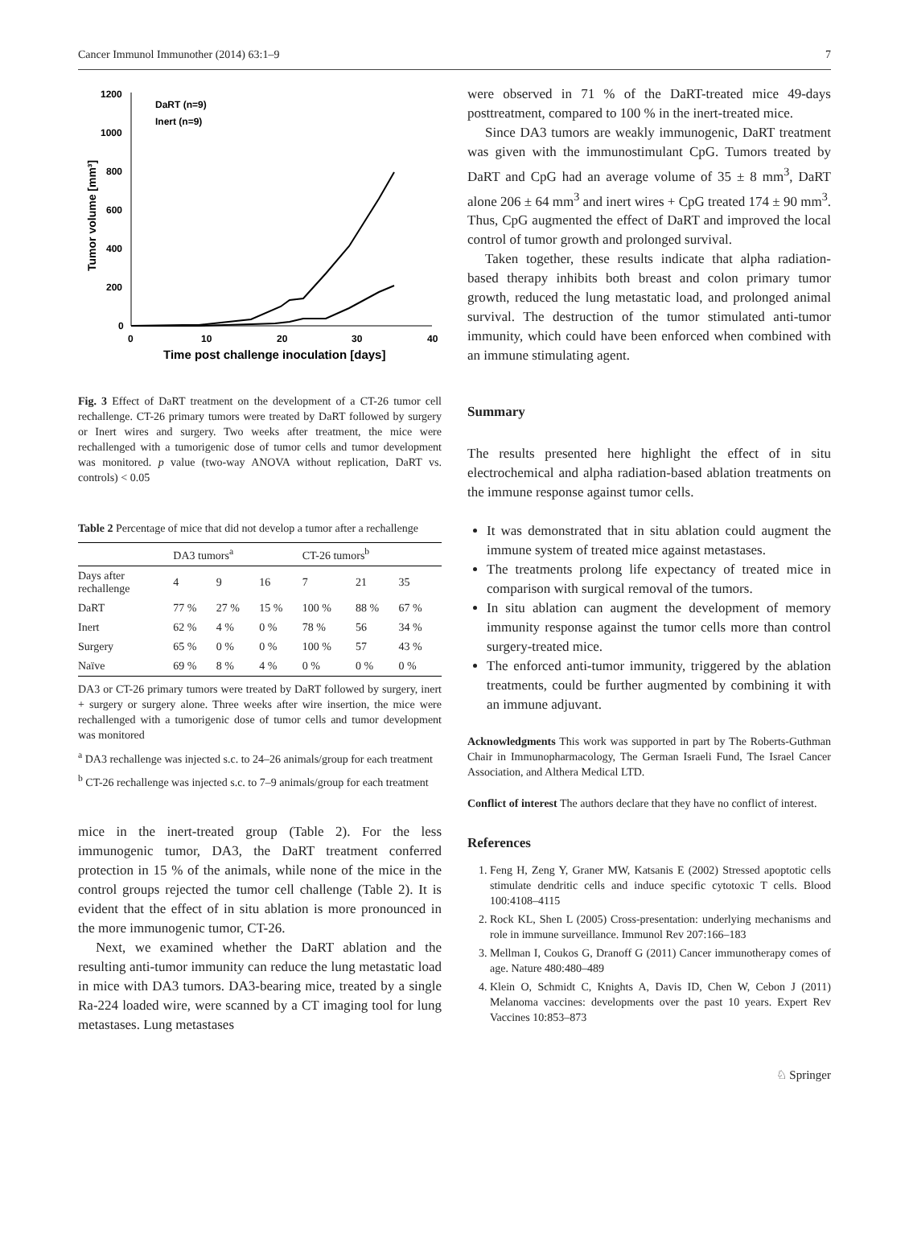Cancer Immunol Immunother (2014) 63:1–9 7
1200
1000
800
600
400
200
0
0
10
20
30
40
Time post challenge inoculation [days]
Tumor volume [mm³]
DaRT (n=9)
Inert (n=9)
Fig. 3 Effect of DaRT treatment on the development of a CT-26 tumor cell rechallenge. CT-26 primary tumors were treated by DaRT followed by surgery or Inert wires and surgery. Two weeks after treatment, the mice were rechallenged with a tumorigenic dose of tumor cells and tumor development was monitored. p value (two-way ANOVA without replication, DaRT vs. controls) < 0.05
Table 2 Percentage of mice that did not develop a tumor after a rechallenge
| | DA3 tumors<sup>a</sup> | | | CT-26 tumors<sup>b</sup> | | |
| --- | --- | --- | --- | --- | --- | --- |
| Days after rechallenge | 4 | 9 | 16 | 7 | 21 | 35 |
| DaRT | 77 % | 27 % | 15 % | 100 % | 88 % | 67 % |
| Inert | 62 % | 4 % | 0 % | 78 % | 56 | 34 % |
| Surgery | 65 % | 0 % | 0 % | 100 % | 57 | 43 % |
| Naïve | 69 % | 8 % | 4 % | 0 % | 0 % | 0 % |
DA3 or CT-26 primary tumors were treated by DaRT followed by surgery, inert + surgery or surgery alone. Three weeks after wire insertion, the mice were rechallenged with a tumorigenic dose of tumor cells and tumor development was monitored
<sup>a</sup> DA3 rechallenge was injected s.c. to 24–26 animals/group for each treatment
<sup>b</sup> CT-26 rechallenge was injected s.c. to 7–9 animals/group for each treatment
mice in the inert-treated group (Table 2). For the less immunogenic tumor, DA3, the DaRT treatment conferred protection in 15 % of the animals, while none of the mice in the control groups rejected the tumor cell challenge (Table 2). It is evident that the effect of in situ ablation is more pronounced in the more immunogenic tumor, CT-26.
Next, we examined whether the DaRT ablation and the resulting anti-tumor immunity can reduce the lung metastatic load in mice with DA3 tumors. DA3-bearing mice, treated by a single Ra-224 loaded wire, were scanned by a CT imaging tool for lung metastases. Lung metastases
were observed in 71 % of the DaRT-treated mice 49-days posttreatment, compared to 100 % in the inert-treated mice.
Since DA3 tumors are weakly immunogenic, DaRT treatment was given with the immunostimulant CpG. Tumors treated by DaRT and CpG had an average volume of 35 ± 8 mm<sup>3</sup>, DaRT alone 206 ± 64 mm<sup>3</sup> and inert wires + CpG treated 174 ± 90 mm<sup>3</sup>. Thus, CpG augmented the effect of DaRT and improved the local control of tumor growth and prolonged survival.
Taken together, these results indicate that alpha radiation-based therapy inhibits both breast and colon primary tumor growth, reduced the lung metastatic load, and prolonged animal survival. The destruction of the tumor stimulated anti-tumor immunity, which could have been enforced when combined with an immune stimulating agent.
Summary
The results presented here highlight the effect of in situ electrochemical and alpha radiation-based ablation treatments on the immune response against tumor cells.
It was demonstrated that in situ ablation could augment the immune system of treated mice against metastases.
The treatments prolong life expectancy of treated mice in comparison with surgical removal of the tumors.
In situ ablation can augment the development of memory immunity response against the tumor cells more than control surgery-treated mice.
The enforced anti-tumor immunity, triggered by the ablation treatments, could be further augmented by combining it with an immune adjuvant.
Acknowledgments This work was supported in part by The Roberts-Guthman Chair in Immunopharmacology, The German Israeli Fund, The Israel Cancer Association, and Althera Medical LTD.
Conflict of interest The authors declare that they have no conflict of interest.
References
1. Feng H, Zeng Y, Graner MW, Katsanis E (2002) Stressed apoptotic cells stimulate dendritic cells and induce specific cytotoxic T cells. Blood 100:4108–4115
2. Rock KL, Shen L (2005) Cross-presentation: underlying mechanisms and role in immune surveillance. Immunol Rev 207:166–183
3. Mellman I, Coukos G, Dranoff G (2011) Cancer immunotherapy comes of age. Nature 480:480–489
4. Klein O, Schmidt C, Knights A, Davis ID, Chen W, Cebon J (2011) Melanoma vaccines: developments over the past 10 years. Expert Rev Vaccines 10:853–873
♘ Springer